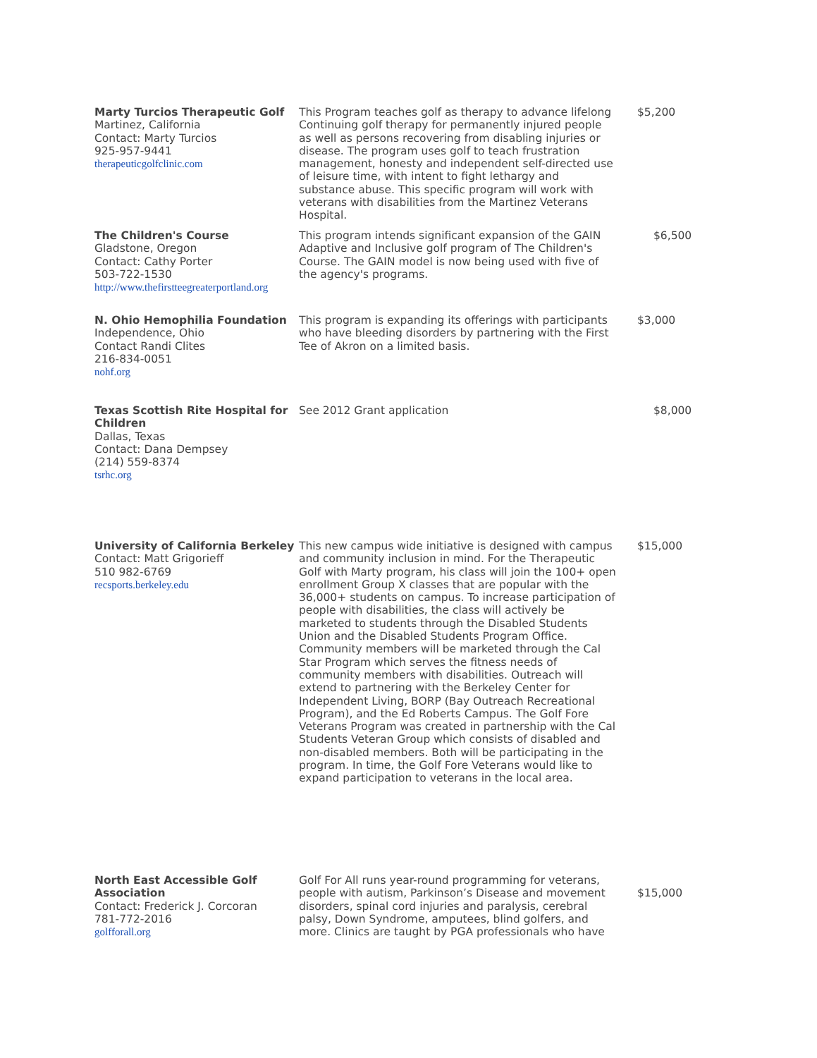| Marty Turcios Therapeutic Golf Martinez, California Contact: Marty Turcios 925-957-9441 therapeuticgolfclinic.com | This Program teaches golf as therapy to advance lifelong Continuing golf therapy for permanently injured people as well as persons recovering from disabling injuries or disease. The program uses golf to teach frustration management, honesty and independent self-directed use of leisure time, with intent to fight lethargy and substance abuse. This specific program will work with veterans with disabilities from the Martinez Veterans Hospital. | $5,200 |
| The Children's Course Gladstone, Oregon Contact: Cathy Porter 503-722-1530 http://www.thefirstteegreaterportland.org | This program intends significant expansion of the GAIN Adaptive and Inclusive golf program of The Children's Course. The GAIN model is now being used with five of the agency's programs. | $6,500 |
| N. Ohio Hemophilia Foundation Independence, Ohio Contact Randi Clites 216-834-0051 nohf.org | This program is expanding its offerings with participants who have bleeding disorders by partnering with the First Tee of Akron on a limited basis. | $3,000 |
| Texas Scottish Rite Hospital for Children Dallas, Texas Contact: Dana Dempsey (214) 559-8374 tsrhc.org | See 2012 Grant application | $8,000 |
| University of California Berkeley Contact: Matt Grigorieff 510 982-6769 recsports.berkeley.edu | This new campus wide initiative is designed with campus and community inclusion in mind. For the Therapeutic Golf with Marty program, his class will join the 100+ open enrollment Group X classes that are popular with the 36,000+ students on campus. To increase participation of people with disabilities, the class will actively be marketed to students through the Disabled Students Union and the Disabled Students Program Office. Community members will be marketed through the Cal Star Program which serves the fitness needs of community members with disabilities. Outreach will extend to partnering with the Berkeley Center for Independent Living, BORP (Bay Outreach Recreational Program), and the Ed Roberts Campus. The Golf Fore Veterans Program was created in partnership with the Cal Students Veteran Group which consists of disabled and non-disabled members. Both will be participating in the program. In time, the Golf Fore Veterans would like to expand participation to veterans in the local area. | $15,000 |
| North East Accessible Golf Association Contact: Frederick J. Corcoran 781-772-2016 golfforall.org | Golf For All runs year-round programming for veterans, people with autism, Parkinson’s Disease and movement disorders, spinal cord injuries and paralysis, cerebral palsy, Down Syndrome, amputees, blind golfers, and more. Clinics are taught by PGA professionals who have | $15,000 |